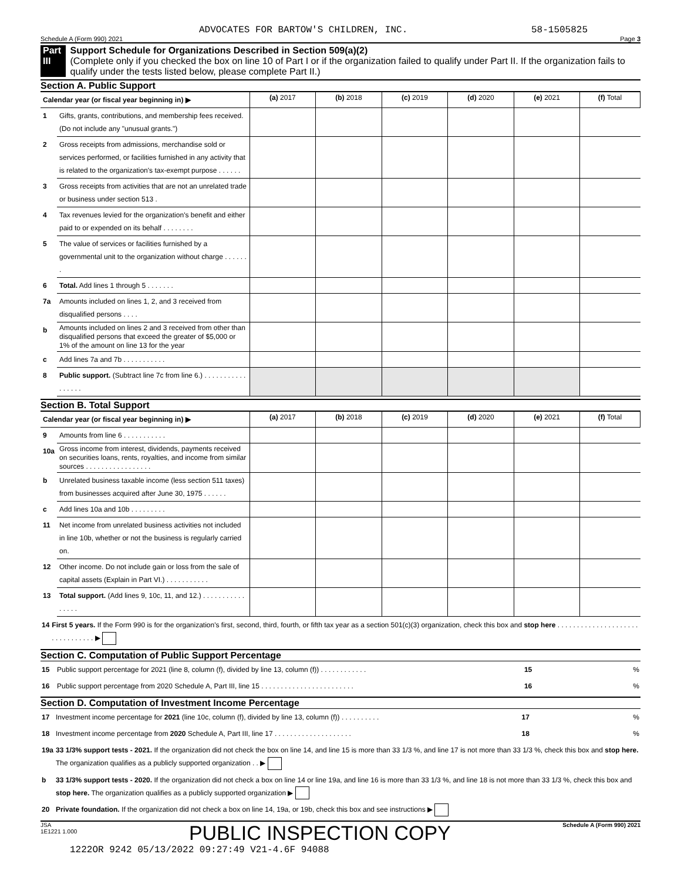ADVOCATES FOR BARTOW'S CHILDREN, INC. 58-1505825
Schedule A (Form 990) 2021 Page 3
Part III Support Schedule for Organizations Described in Section 509(a)(2)
(Complete only if you checked the box on line 10 of Part I or if the organization failed to qualify under Part II. If the organization fails to qualify under the tests listed below, please complete Part II.)
Section A. Public Support
| Calendar year (or fiscal year beginning in) ▶ | | (a) 2017 | (b) 2018 | (c) 2019 | (d) 2020 | (e) 2021 | (f) Total |
| 1 | Gifts, grants, contributions, and membership fees received. (Do not include any "unusual grants.") | | | | | | |
| 2 | Gross receipts from admissions, merchandise sold or services performed, or facilities furnished in any activity that is related to the organization's tax-exempt purpose . . . . . . | | | | | | |
| 3 | Gross receipts from activities that are not an unrelated trade or business under section 513 . | | | | | | |
| 4 | Tax revenues levied for the organization's benefit and either paid to or expended on its behalf . . . . . . . . | | | | | | |
| 5 | The value of services or facilities furnished by a governmental unit to the organization without charge . . . . . . . | | | | | | |
| 6 | Total. Add lines 1 through 5 . . . . . . . | | | | | | |
| 7a | Amounts included on lines 1, 2, and 3 received from disqualified persons . . . . | | | | | | |
| b | Amounts included on lines 2 and 3 received from other than disqualified persons that exceed the greater of $5,000 or 1% of the amount on line 13 for the year | | | | | | |
| c | Add lines 7a and 7b . . . . . . . . . . . | | | | | | |
| 8 | Public support. (Subtract line 7c from line 6.) . . . . . . . . . . . . . . . . . | | | | | | |
Section B. Total Support
| Calendar year (or fiscal year beginning in) ▶ | | (a) 2017 | (b) 2018 | (c) 2019 | (d) 2020 | (e) 2021 | (f) Total |
| 9 | Amounts from line 6 . . . . . . . . . . . | | | | | | |
| 10a | Gross income from interest, dividends, payments received on securities loans, rents, royalties, and income from similar sources . . . . . . . . . . . . . . . . . | | | | | | |
| b | Unrelated business taxable income (less section 511 taxes) from businesses acquired after June 30, 1975 . . . . . . | | | | | | |
| c | Add lines 10a and 10b . . . . . . . . . | | | | | | |
| 11 | Net income from unrelated business activities not included in line 10b, whether or not the business is regularly carried on. | | | | | | |
| 12 | Other income. Do not include gain or loss from the sale of capital assets (Explain in Part VI.) . . . . . . . . . . . | | | | | | |
| 13 | Total support. (Add lines 9, 10c, 11, and 12.) . . . . . . . . . . . . . . . . | | | | | | |
| 14 | First 5 years. If the Form 990 is for the organization's first, second, third, fourth, or fifth tax year as a section 501(c)(3) organization, check this box and stop here . . . . . . . . . . . . . . . . . . . . . . . . . . . . . . . . ▶ |
Section C. Computation of Public Support Percentage
| 15 | Public support percentage for 2021 (line 8, column (f), divided by line 13, column (f)) . . . . . . . . . . . . | 15 | % |
| 16 | Public support percentage from 2020 Schedule A, Part III, line 15 . . . . . . . . . . . . . . . . . . . . . . . . | 16 | % |
Section D. Computation of Investment Income Percentage
| 17 | Investment income percentage for 2021 (line 10c, column (f), divided by line 13, column (f)) . . . . . . . . . . | 17 | % |
| 18 | Investment income percentage from 2020 Schedule A, Part III, line 17 . . . . . . . . . . . . . . . . . . . . | 18 | % |
| 19a | 33 1/3% support tests - 2021. If the organization did not check the box on line 14, and line 15 is more than 33 1/3 %, and line 17 is not more than 33 1/3 %, check this box and stop here. The organization qualifies as a publicly supported organization . . ▶ | | |
| b | 33 1/3% support tests - 2020. If the organization did not check a box on line 14 or line 19a, and line 16 is more than 33 1/3 %, and line 18 is not more than 33 1/3 %, check this box and stop here. The organization qualifies as a publicly supported organization ▶ | | |
| 20 | Private foundation. If the organization did not check a box on line 14, 19a, or 19b, check this box and see instructions ▶ | | |
JSA
1E1221 1.000 PUBLIC INSPECTION COPY Schedule A (Form 990) 2021
1222OR 9242 05/13/2022 09:27:49 V21-4.6F 94088